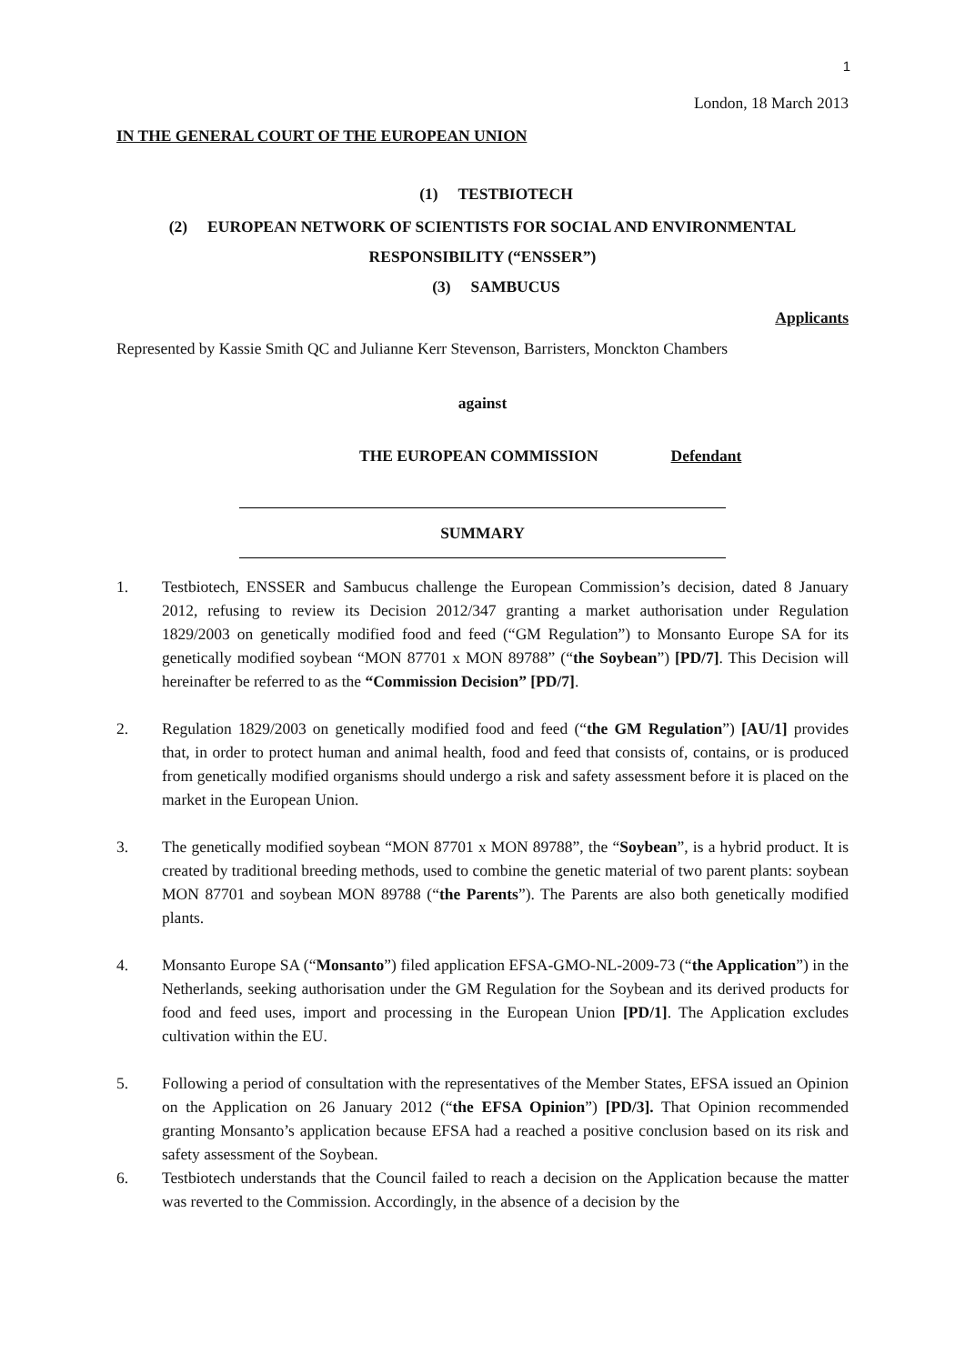1
London, 18 March 2013
IN THE GENERAL COURT OF THE EUROPEAN UNION
(1) TESTBIOTECH
(2) EUROPEAN NETWORK OF SCIENTISTS FOR SOCIAL AND ENVIRONMENTAL
RESPONSIBILITY (“ENSSER”)
(3) SAMBUCUS
Applicants
Represented by Kassie Smith QC and Julianne Kerr Stevenson, Barristers, Monckton Chambers
against
THE EUROPEAN COMMISSION Defendant
SUMMARY
1. Testbiotech, ENSSER and Sambucus challenge the European Commission’s decision, dated 8 January 2012, refusing to review its Decision 2012/347 granting a market authorisation under Regulation 1829/2003 on genetically modified food and feed (“GM Regulation”) to Monsanto Europe SA for its genetically modified soybean “MON 87701 x MON 89788” (“the Soybean”) [PD/7]. This Decision will hereinafter be referred to as the “Commission Decision” [PD/7].
2. Regulation 1829/2003 on genetically modified food and feed (“the GM Regulation”) [AU/1] provides that, in order to protect human and animal health, food and feed that consists of, contains, or is produced from genetically modified organisms should undergo a risk and safety assessment before it is placed on the market in the European Union.
3. The genetically modified soybean “MON 87701 x MON 89788”, the “Soybean”, is a hybrid product. It is created by traditional breeding methods, used to combine the genetic material of two parent plants: soybean MON 87701 and soybean MON 89788 (“the Parents”). The Parents are also both genetically modified plants.
4. Monsanto Europe SA (“Monsanto”) filed application EFSA-GMO-NL-2009-73 (“the Application”) in the Netherlands, seeking authorisation under the GM Regulation for the Soybean and its derived products for food and feed uses, import and processing in the European Union [PD/1]. The Application excludes cultivation within the EU.
5. Following a period of consultation with the representatives of the Member States, EFSA issued an Opinion on the Application on 26 January 2012 (“the EFSA Opinion”) [PD/3]. That Opinion recommended granting Monsanto’s application because EFSA had a reached a positive conclusion based on its risk and safety assessment of the Soybean.
6. Testbiotech understands that the Council failed to reach a decision on the Application because the matter was reverted to the Commission. Accordingly, in the absence of a decision by the